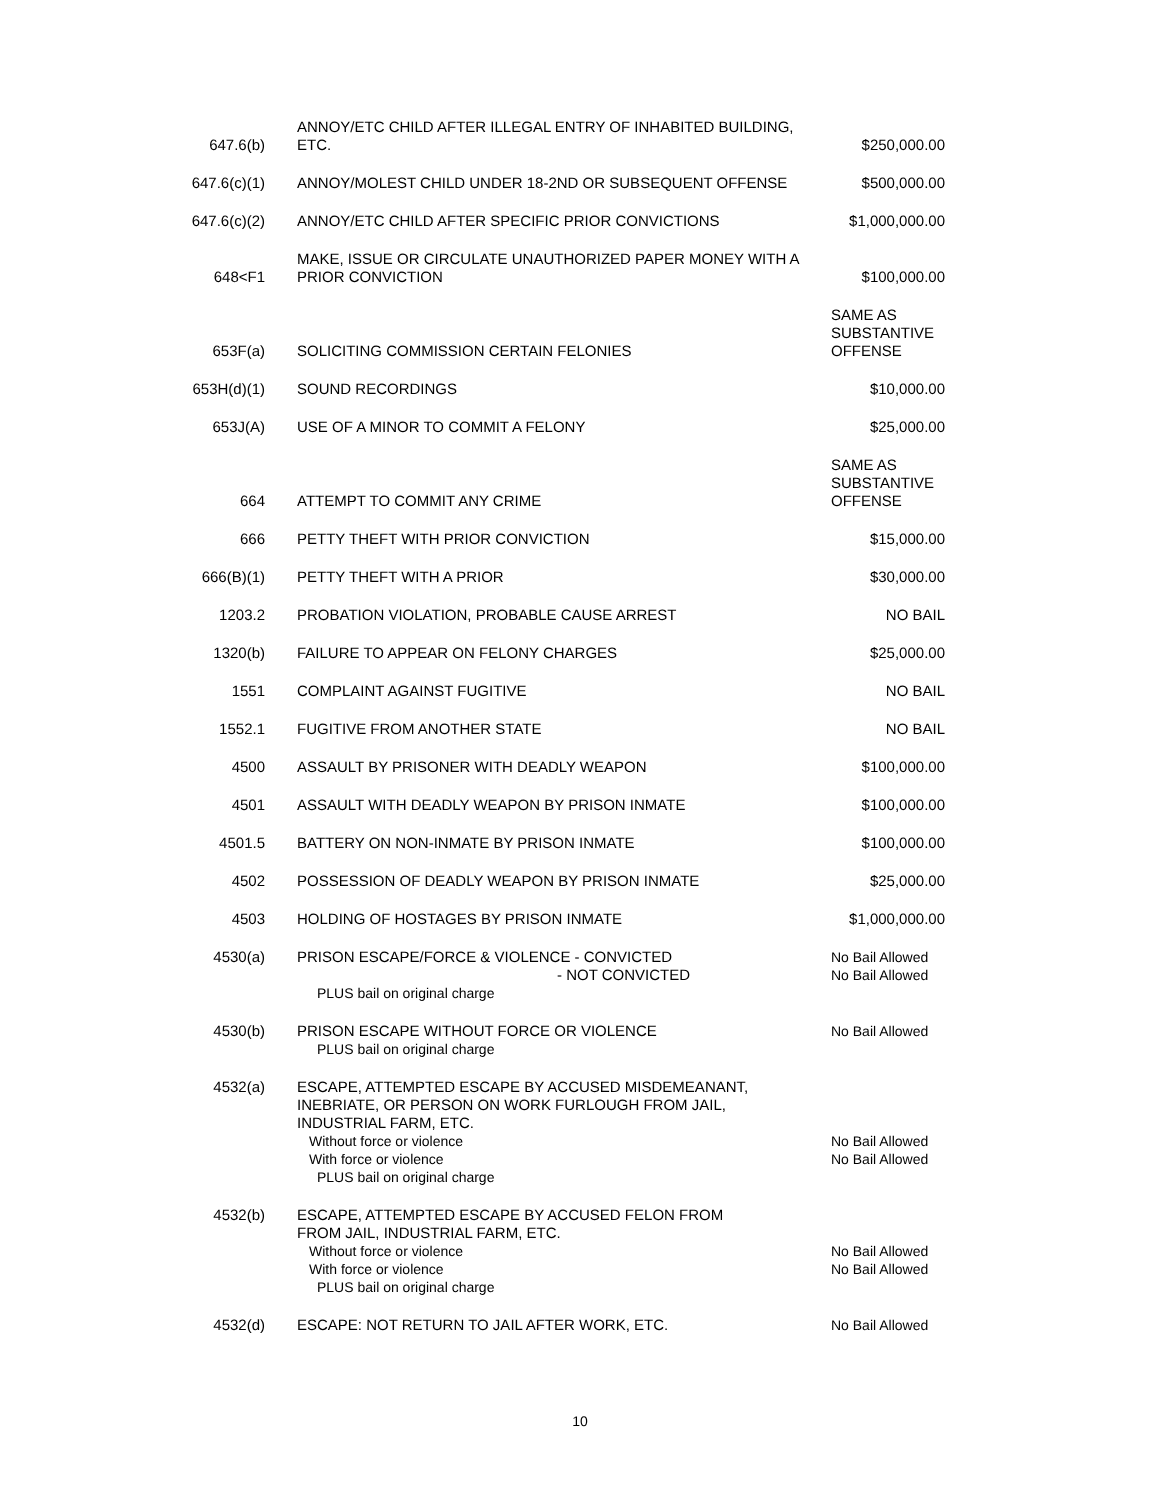| 647.6(b) | ANNOY/ETC CHILD AFTER ILLEGAL ENTRY OF INHABITED BUILDING, ETC. | $250,000.00 |
| 647.6(c)(1) | ANNOY/MOLEST CHILD UNDER 18-2ND OR SUBSEQUENT OFFENSE | $500,000.00 |
| 647.6(c)(2) | ANNOY/ETC CHILD AFTER SPECIFIC PRIOR CONVICTIONS | $1,000,000.00 |
| 648<F1 | MAKE, ISSUE OR CIRCULATE UNAUTHORIZED PAPER MONEY WITH A PRIOR CONVICTION | $100,000.00 |
| 653F(a) | SOLICITING COMMISSION CERTAIN FELONIES | SAME AS SUBSTANTIVE OFFENSE |
| 653H(d)(1) | SOUND RECORDINGS | $10,000.00 |
| 653J(A) | USE OF A MINOR TO COMMIT A FELONY | $25,000.00 |
| 664 | ATTEMPT TO COMMIT ANY CRIME | SAME AS SUBSTANTIVE OFFENSE |
| 666 | PETTY THEFT WITH PRIOR CONVICTION | $15,000.00 |
| 666(B)(1) | PETTY THEFT WITH A PRIOR | $30,000.00 |
| 1203.2 | PROBATION VIOLATION, PROBABLE CAUSE ARREST | NO BAIL |
| 1320(b) | FAILURE TO APPEAR ON FELONY CHARGES | $25,000.00 |
| 1551 | COMPLAINT AGAINST FUGITIVE | NO BAIL |
| 1552.1 | FUGITIVE FROM ANOTHER STATE | NO BAIL |
| 4500 | ASSAULT BY PRISONER WITH DEADLY WEAPON | $100,000.00 |
| 4501 | ASSAULT WITH DEADLY WEAPON BY PRISON INMATE | $100,000.00 |
| 4501.5 | BATTERY ON NON-INMATE BY PRISON INMATE | $100,000.00 |
| 4502 | POSSESSION OF DEADLY WEAPON BY PRISON INMATE | $25,000.00 |
| 4503 | HOLDING OF HOSTAGES BY PRISON INMATE | $1,000,000.00 |
| 4530(a) | PRISON ESCAPE/FORCE & VIOLENCE - CONVICTED - NOT CONVICTED PLUS bail on original charge | No Bail Allowed No Bail Allowed |
| 4530(b) | PRISON ESCAPE WITHOUT FORCE OR VIOLENCE PLUS bail on original charge | No Bail Allowed |
| 4532(a) | ESCAPE, ATTEMPTED ESCAPE BY ACCUSED MISDEMEANANT, INEBRIATE, OR PERSON ON WORK FURLOUGH FROM JAIL, INDUSTRIAL FARM, ETC. Without force or violence With force or violence PLUS bail on original charge | No Bail Allowed No Bail Allowed |
| 4532(b) | ESCAPE, ATTEMPTED ESCAPE BY ACCUSED FELON FROM FROM JAIL, INDUSTRIAL FARM, ETC. Without force or violence With force or violence PLUS bail on original charge | No Bail Allowed No Bail Allowed |
| 4532(d) | ESCAPE: NOT RETURN TO JAIL AFTER WORK, ETC. | No Bail Allowed |
10